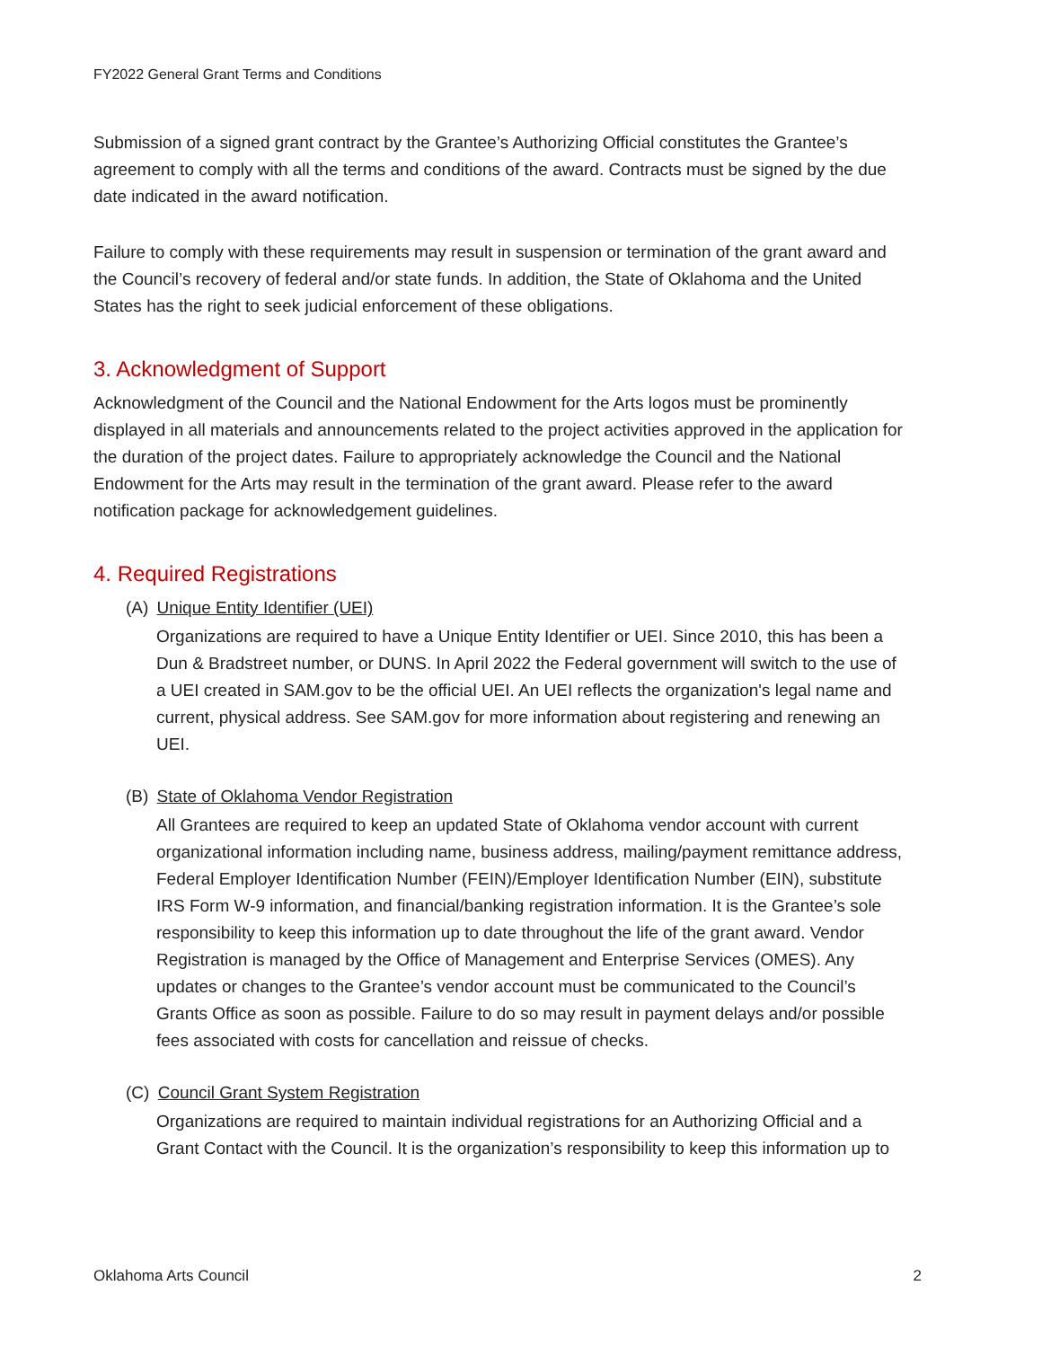FY2022 General Grant Terms and Conditions
Submission of a signed grant contract by the Grantee’s Authorizing Official constitutes the Grantee’s agreement to comply with all the terms and conditions of the award. Contracts must be signed by the due date indicated in the award notification.
Failure to comply with these requirements may result in suspension or termination of the grant award and the Council’s recovery of federal and/or state funds. In addition, the State of Oklahoma and the United States has the right to seek judicial enforcement of these obligations.
3. Acknowledgment of Support
Acknowledgment of the Council and the National Endowment for the Arts logos must be prominently displayed in all materials and announcements related to the project activities approved in the application for the duration of the project dates. Failure to appropriately acknowledge the Council and the National Endowment for the Arts may result in the termination of the grant award. Please refer to the award notification package for acknowledgement guidelines.
4. Required Registrations
(A) Unique Entity Identifier (UEI)
Organizations are required to have a Unique Entity Identifier or UEI. Since 2010, this has been a Dun & Bradstreet number, or DUNS. In April 2022 the Federal government will switch to the use of a UEI created in SAM.gov to be the official UEI. An UEI reflects the organization's legal name and current, physical address. See SAM.gov for more information about registering and renewing an UEI.
(B) State of Oklahoma Vendor Registration
All Grantees are required to keep an updated State of Oklahoma vendor account with current organizational information including name, business address, mailing/payment remittance address, Federal Employer Identification Number (FEIN)/Employer Identification Number (EIN), substitute IRS Form W-9 information, and financial/banking registration information. It is the Grantee’s sole responsibility to keep this information up to date throughout the life of the grant award. Vendor Registration is managed by the Office of Management and Enterprise Services (OMES). Any updates or changes to the Grantee’s vendor account must be communicated to the Council’s Grants Office as soon as possible. Failure to do so may result in payment delays and/or possible fees associated with costs for cancellation and reissue of checks.
(C) Council Grant System Registration
Organizations are required to maintain individual registrations for an Authorizing Official and a Grant Contact with the Council. It is the organization’s responsibility to keep this information up to
Oklahoma Arts Council 2